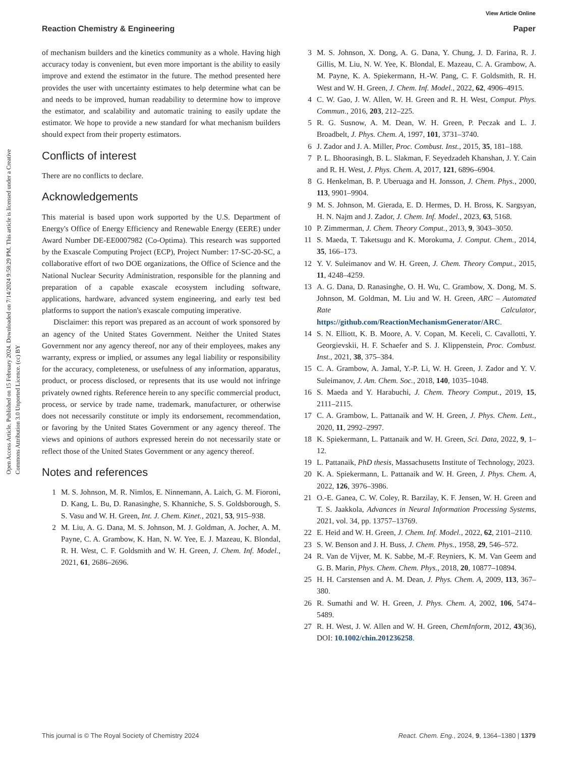View Article Online
Reaction Chemistry & Engineering Paper
Open Access Article. Published on 15 February 2024. Downloaded on 7/14/2024 9:58:29 PM. This article is licensed under a Creative Commons Attribution 3.0 Unported Licence. (cc) BY
of mechanism builders and the kinetics community as a whole. Having high accuracy today is convenient, but even more important is the ability to easily improve and extend the estimator in the future. The method presented here provides the user with uncertainty estimates to help determine what can be and needs to be improved, human readability to determine how to improve the estimator, and scalability and automatic training to easily update the estimator. We hope to provide a new standard for what mechanism builders should expect from their property estimators.
Conflicts of interest
There are no conflicts to declare.
Acknowledgements
This material is based upon work supported by the U.S. Department of Energy's Office of Energy Efficiency and Renewable Energy (EERE) under Award Number DE-EE0007982 (Co-Optima). This research was supported by the Exascale Computing Project (ECP), Project Number: 17-SC-20-SC, a collaborative effort of two DOE organizations, the Office of Science and the National Nuclear Security Administration, responsible for the planning and preparation of a capable exascale ecosystem including software, applications, hardware, advanced system engineering, and early test bed platforms to support the nation's exascale computing imperative.
Disclaimer: this report was prepared as an account of work sponsored by an agency of the United States Government. Neither the United States Government nor any agency thereof, nor any of their employees, makes any warranty, express or implied, or assumes any legal liability or responsibility for the accuracy, completeness, or usefulness of any information, apparatus, product, or process disclosed, or represents that its use would not infringe privately owned rights. Reference herein to any specific commercial product, process, or service by trade name, trademark, manufacturer, or otherwise does not necessarily constitute or imply its endorsement, recommendation, or favoring by the United States Government or any agency thereof. The views and opinions of authors expressed herein do not necessarily state or reflect those of the United States Government or any agency thereof.
Notes and references
1 M. S. Johnson, M. R. Nimlos, E. Ninnemann, A. Laich, G. M. Fioroni, D. Kang, L. Bu, D. Ranasinghe, S. Khanniche, S. S. Goldsborough, S. S. Vasu and W. H. Green, Int. J. Chem. Kinet., 2021, 53, 915–938.
2 M. Liu, A. G. Dana, M. S. Johnson, M. J. Goldman, A. Jocher, A. M. Payne, C. A. Grambow, K. Han, N. W. Yee, E. J. Mazeau, K. Blondal, R. H. West, C. F. Goldsmith and W. H. Green, J. Chem. Inf. Model., 2021, 61, 2686–2696.
3 M. S. Johnson, X. Dong, A. G. Dana, Y. Chung, J. D. Farina, R. J. Gillis, M. Liu, N. W. Yee, K. Blondal, E. Mazeau, C. A. Grambow, A. M. Payne, K. A. Spiekermann, H.-W. Pang, C. F. Goldsmith, R. H. West and W. H. Green, J. Chem. Inf. Model., 2022, 62, 4906–4915.
4 C. W. Gao, J. W. Allen, W. H. Green and R. H. West, Comput. Phys. Commun., 2016, 203, 212–225.
5 R. G. Susnow, A. M. Dean, W. H. Green, P. Peczak and L. J. Broadbelt, J. Phys. Chem. A, 1997, 101, 3731–3740.
6 J. Zador and J. A. Miller, Proc. Combust. Inst., 2015, 35, 181–188.
7 P. L. Bhoorasingh, B. L. Slakman, F. Seyedzadeh Khanshan, J. Y. Cain and R. H. West, J. Phys. Chem. A, 2017, 121, 6896–6904.
8 G. Henkelman, B. P. Uberuaga and H. Jonsson, J. Chem. Phys., 2000, 113, 9901–9904.
9 M. S. Johnson, M. Gierada, E. D. Hermes, D. H. Bross, K. Sargsyan, H. N. Najm and J. Zador, J. Chem. Inf. Model., 2023, 63, 5168.
10 P. Zimmerman, J. Chem. Theory Comput., 2013, 9, 3043–3050.
11 S. Maeda, T. Taketsugu and K. Morokuma, J. Comput. Chem., 2014, 35, 166–173.
12 Y. V. Suleimanov and W. H. Green, J. Chem. Theory Comput., 2015, 11, 4248–4259.
13 A. G. Dana, D. Ranasinghe, O. H. Wu, C. Grambow, X. Dong, M. S. Johnson, M. Goldman, M. Liu and W. H. Green, ARC – Automated Rate Calculator, https://github.com/ReactionMechanismGenerator/ARC.
14 S. N. Elliott, K. B. Moore, A. V. Copan, M. Keceli, C. Cavallotti, Y. Georgievskii, H. F. Schaefer and S. J. Klippenstein, Proc. Combust. Inst., 2021, 38, 375–384.
15 C. A. Grambow, A. Jamal, Y.-P. Li, W. H. Green, J. Zador and Y. V. Suleimanov, J. Am. Chem. Soc., 2018, 140, 1035–1048.
16 S. Maeda and Y. Harabuchi, J. Chem. Theory Comput., 2019, 15, 2111–2115.
17 C. A. Grambow, L. Pattanaik and W. H. Green, J. Phys. Chem. Lett., 2020, 11, 2992–2997.
18 K. Spiekermann, L. Pattanaik and W. H. Green, Sci. Data, 2022, 9, 1–12.
19 L. Pattanaik, PhD thesis, Massachusetts Institute of Technology, 2023.
20 K. A. Spiekermann, L. Pattanaik and W. H. Green, J. Phys. Chem. A, 2022, 126, 3976–3986.
21 O.-E. Ganea, C. W. Coley, R. Barzilay, K. F. Jensen, W. H. Green and T. S. Jaakkola, Advances in Neural Information Processing Systems, 2021, vol. 34, pp. 13757–13769.
22 E. Heid and W. H. Green, J. Chem. Inf. Model., 2022, 62, 2101–2110.
23 S. W. Benson and J. H. Buss, J. Chem. Phys., 1958, 29, 546–572.
24 R. Van de Vijver, M. K. Sabbe, M.-F. Reyniers, K. M. Van Geem and G. B. Marin, Phys. Chem. Chem. Phys., 2018, 20, 10877–10894.
25 H. H. Carstensen and A. M. Dean, J. Phys. Chem. A, 2009, 113, 367–380.
26 R. Sumathi and W. H. Green, J. Phys. Chem. A, 2002, 106, 5474–5489.
27 R. H. West, J. W. Allen and W. H. Green, ChemInform, 2012, 43(36), DOI: 10.1002/chin.201236258.
This journal is © The Royal Society of Chemistry 2024 React. Chem. Eng., 2024, 9, 1364–1380 | 1379